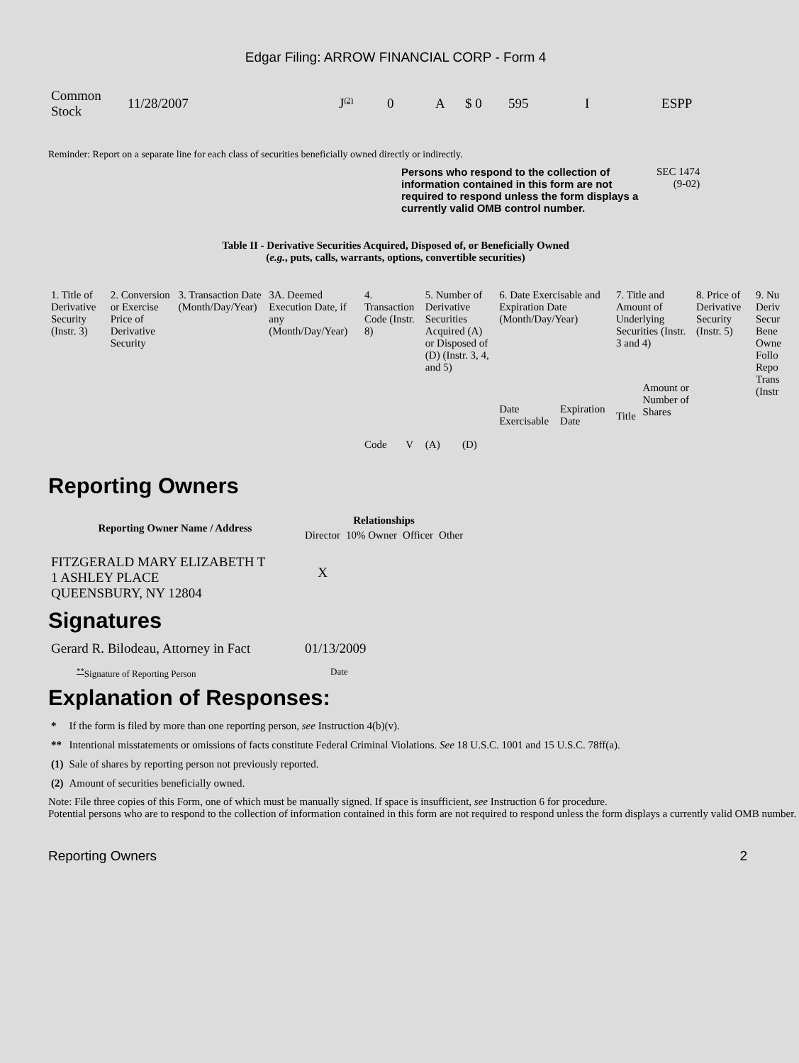Edgar Filing: ARROW FINANCIAL CORP - Form 4
| Common Stock | 11/28/2007 | J<sup>(2)</sup> | 0 | A | $ 0 | 595 | I | ESPP |
Reminder: Report on a separate line for each class of securities beneficially owned directly or indirectly.
Persons who respond to the collection of information contained in this form are not required to respond unless the form displays a currently valid OMB control number.
SEC 1474
(9-02)
Table II - Derivative Securities Acquired, Disposed of, or Beneficially Owned
(e.g., puts, calls, warrants, options, convertible securities)
| 1. Title of Derivative Security (Instr. 3) | 2. Conversion or Exercise Price of Derivative Security | 3. Transaction Date (Month/Day/Year) | 3A. Deemed Execution Date, if any (Month/Day/Year) | 4. Transaction Code (Instr. 8) | | 5. Number of Derivative Securities Acquired (A) or Disposed of (D) (Instr. 3, 4, and 5) | | 6. Date Exercisable and Expiration Date (Month/Day/Year) | | 7. Title and Amount of Underlying Securities (Instr. 3 and 4) | | 8. Price of Derivative Security (Instr. 5) | 9. Nu Deriv Secur Bene Owne Follo Repo Trans (Instr |
| | | | | Code | V | (A) | (D) | Date Exercisable | Expiration Date | Title | Amount or Number of Shares | | |
Reporting Owners
| Reporting Owner Name / Address | Relationships | | | |
| --- | --- | --- | --- | --- |
| | Director | 10% Owner | Officer | Other |
| FITZGERALD MARY ELIZABETH T 1 ASHLEY PLACE QUEENSBURY, NY 12804 | X | | | |
Signatures
| Gerard R. Bilodeau, Attorney in Fact | 01/13/2009 |
| <sup>**</sup> Signature of Reporting Person | Date |
Explanation of Responses:
| * | If the form is filed by more than one reporting person, see Instruction 4(b)(v). |
| ** | Intentional misstatements or omissions of facts constitute Federal Criminal Violations. See 18 U.S.C. 1001 and 15 U.S.C. 78ff(a). |
| (1) | Sale of shares by reporting person not previously reported. |
| (2) | Amount of securities beneficially owned. |
Note: File three copies of this Form, one of which must be manually signed. If space is insufficient, see Instruction 6 for procedure.
Potential persons who are to respond to the collection of information contained in this form are not required to respond unless the form displays a currently valid OMB number.
Reporting Owners 2